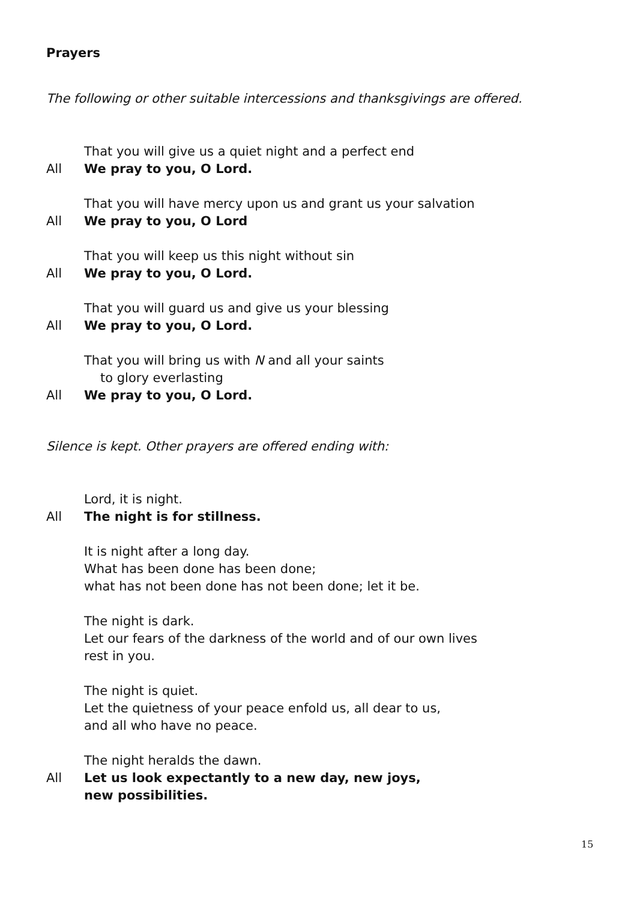Prayers
The following or other suitable intercessions and thanksgivings are offered.
That you will give us a quiet night and a perfect end
All We pray to you, O Lord.
That you will have mercy upon us and grant us your salvation
All We pray to you, O Lord
That you will keep us this night without sin
All We pray to you, O Lord.
That you will guard us and give us your blessing
All We pray to you, O Lord.
That you will bring us with N and all your saints
to glory everlasting
All We pray to you, O Lord.
Silence is kept. Other prayers are offered ending with:
Lord, it is night.
All The night is for stillness.
It is night after a long day.
What has been done has been done;
what has not been done has not been done; let it be.
The night is dark.
Let our fears of the darkness of the world and of our own lives
rest in you.
The night is quiet.
Let the quietness of your peace enfold us, all dear to us,
and all who have no peace.
The night heralds the dawn.
All Let us look expectantly to a new day, new joys,
new possibilities.
15